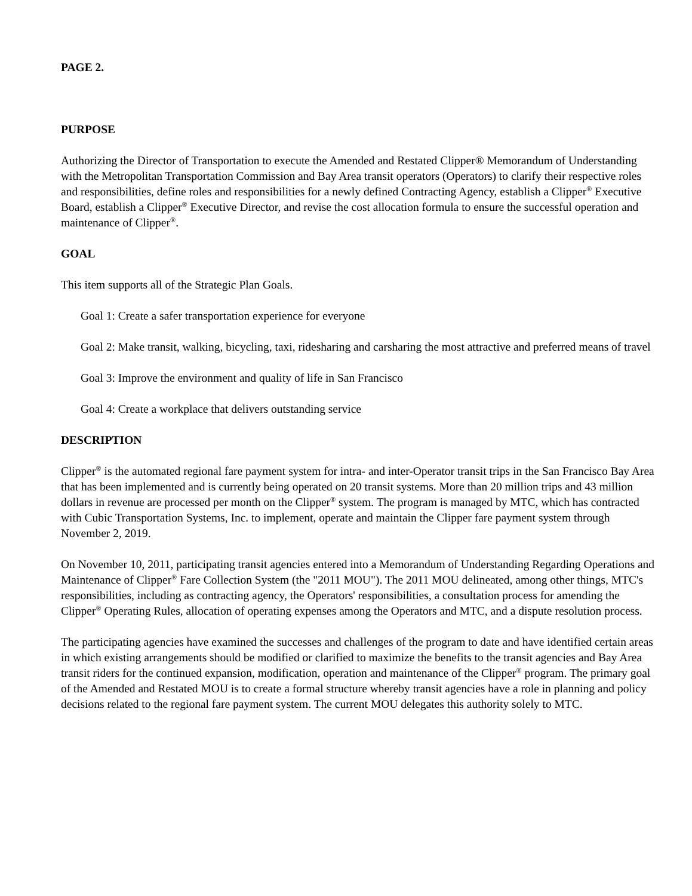PAGE 2.
PURPOSE
Authorizing the Director of Transportation to execute the Amended and Restated Clipper® Memorandum of Understanding with the Metropolitan Transportation Commission and Bay Area transit operators (Operators) to clarify their respective roles and responsibilities, define roles and responsibilities for a newly defined Contracting Agency, establish a Clipper<sup>®</sup> Executive Board, establish a Clipper<sup>®</sup> Executive Director, and revise the cost allocation formula to ensure the successful operation and maintenance of Clipper<sup>®</sup>.
GOAL
This item supports all of the Strategic Plan Goals.
Goal 1: Create a safer transportation experience for everyone
Goal 2: Make transit, walking, bicycling, taxi, ridesharing and carsharing the most attractive and preferred means of travel
Goal 3: Improve the environment and quality of life in San Francisco
Goal 4: Create a workplace that delivers outstanding service
DESCRIPTION
Clipper<sup>®</sup> is the automated regional fare payment system for intra- and inter-Operator transit trips in the San Francisco Bay Area that has been implemented and is currently being operated on 20 transit systems. More than 20 million trips and 43 million dollars in revenue are processed per month on the Clipper<sup>®</sup> system. The program is managed by MTC, which has contracted with Cubic Transportation Systems, Inc. to implement, operate and maintain the Clipper fare payment system through November 2, 2019.
On November 10, 2011, participating transit agencies entered into a Memorandum of Understanding Regarding Operations and Maintenance of Clipper<sup>®</sup> Fare Collection System (the "2011 MOU"). The 2011 MOU delineated, among other things, MTC's responsibilities, including as contracting agency, the Operators' responsibilities, a consultation process for amending the Clipper<sup>®</sup> Operating Rules, allocation of operating expenses among the Operators and MTC, and a dispute resolution process.
The participating agencies have examined the successes and challenges of the program to date and have identified certain areas in which existing arrangements should be modified or clarified to maximize the benefits to the transit agencies and Bay Area transit riders for the continued expansion, modification, operation and maintenance of the Clipper<sup>®</sup> program. The primary goal of the Amended and Restated MOU is to create a formal structure whereby transit agencies have a role in planning and policy decisions related to the regional fare payment system. The current MOU delegates this authority solely to MTC.